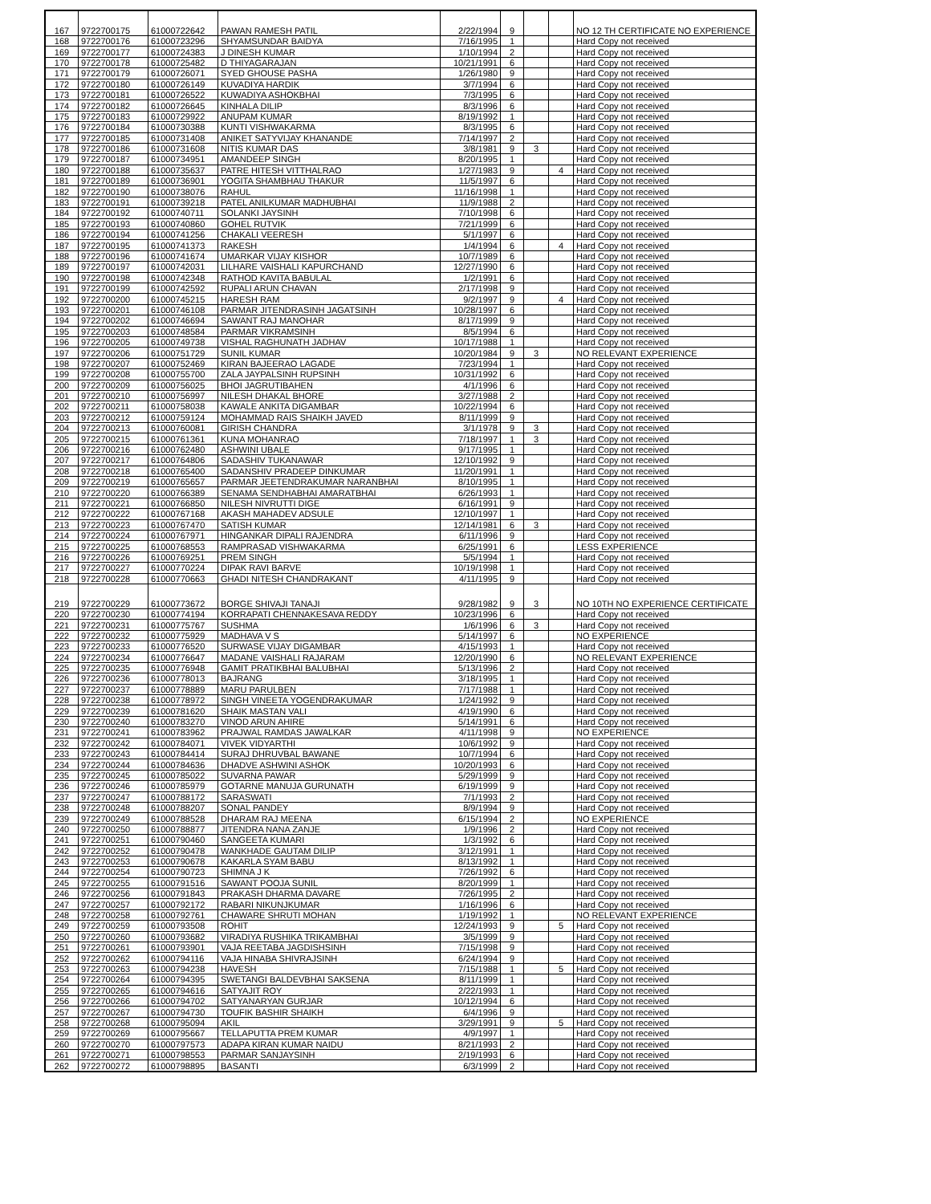| 167 | 9722700175 | 61000722642 | PAWAN RAMESH PATIL | 2/22/1994 | 9 | | | NO 12 TH CERTIFICATE NO EXPERIENCE |
| 168 | 9722700176 | 61000723296 | SHYAMSUNDAR BAIDYA | 7/16/1995 | 1 | | | Hard Copy not received |
| 169 | 9722700177 | 61000724383 | J DINESH KUMAR | 1/10/1994 | 2 | | | Hard Copy not received |
| 170 | 9722700178 | 61000725482 | D THIYAGARAJAN | 10/21/1991 | 6 | | | Hard Copy not received |
| 171 | 9722700179 | 61000726071 | SYED GHOUSE PASHA | 1/26/1980 | 9 | | | Hard Copy not received |
| 172 | 9722700180 | 61000726149 | KUVADIYA HARDIK | 3/7/1994 | 6 | | | Hard Copy not received |
| 173 | 9722700181 | 61000726522 | KUWADIYA ASHOKBHAI | 7/3/1995 | 6 | | | Hard Copy not received |
| 174 | 9722700182 | 61000726645 | KINHALA DILIP | 8/3/1996 | 6 | | | Hard Copy not received |
| 175 | 9722700183 | 61000729922 | ANUPAM KUMAR | 8/19/1992 | 1 | | | Hard Copy not received |
| 176 | 9722700184 | 61000730388 | KUNTI VISHWAKARMA | 8/3/1995 | 6 | | | Hard Copy not received |
| 177 | 9722700185 | 61000731408 | ANIKET SATYVIJAY KHANANDE | 7/14/1997 | 2 | | | Hard Copy not received |
| 178 | 9722700186 | 61000731608 | NITIS KUMAR DAS | 3/8/1981 | 9 | 3 | | Hard Copy not received |
| 179 | 9722700187 | 61000734951 | AMANDEEP SINGH | 8/20/1995 | 1 | | | Hard Copy not received |
| 180 | 9722700188 | 61000735637 | PATRE HITESH VITTHALRAO | 1/27/1983 | 9 | | 4 | Hard Copy not received |
| 181 | 9722700189 | 61000736901 | YOGITA SHAMBHAU THAKUR | 11/5/1997 | 6 | | | Hard Copy not received |
| 182 | 9722700190 | 61000738076 | RAHUL | 11/16/1998 | 1 | | | Hard Copy not received |
| 183 | 9722700191 | 61000739218 | PATEL ANILKUMAR MADHUBHAI | 11/9/1988 | 2 | | | Hard Copy not received |
| 184 | 9722700192 | 61000740711 | SOLANKI JAYSINH | 7/10/1998 | 6 | | | Hard Copy not received |
| 185 | 9722700193 | 61000740860 | GOHEL RUTVIK | 7/21/1999 | 6 | | | Hard Copy not received |
| 186 | 9722700194 | 61000741256 | CHAKALI VEERESH | 5/1/1997 | 6 | | | Hard Copy not received |
| 187 | 9722700195 | 61000741373 | RAKESH | 1/4/1994 | 6 | | 4 | Hard Copy not received |
| 188 | 9722700196 | 61000741674 | UMARKAR VIJAY KISHOR | 10/7/1989 | 6 | | | Hard Copy not received |
| 189 | 9722700197 | 61000742031 | LILHARE VAISHALI KAPURCHAND | 12/27/1990 | 6 | | | Hard Copy not received |
| 190 | 9722700198 | 61000742348 | RATHOD KAVITA BABULAL | 1/2/1991 | 6 | | | Hard Copy not received |
| 191 | 9722700199 | 61000742592 | RUPALI ARUN CHAVAN | 2/17/1998 | 9 | | | Hard Copy not received |
| 192 | 9722700200 | 61000745215 | HARESH RAM | 9/2/1997 | 9 | | 4 | Hard Copy not received |
| 193 | 9722700201 | 61000746108 | PARMAR JITENDRASINH JAGATSINH | 10/28/1997 | 6 | | | Hard Copy not received |
| 194 | 9722700202 | 61000746694 | SAWANT RAJ MANOHAR | 8/17/1999 | 9 | | | Hard Copy not received |
| 195 | 9722700203 | 61000748584 | PARMAR VIKRAMSINH | 8/5/1994 | 6 | | | Hard Copy not received |
| 196 | 9722700205 | 61000749738 | VISHAL RAGHUNATH JADHAV | 10/17/1988 | 1 | | | Hard Copy not received |
| 197 | 9722700206 | 61000751729 | SUNIL KUMAR | 10/20/1984 | 9 | 3 | | NO RELEVANT EXPERIENCE |
| 198 | 9722700207 | 61000752469 | KIRAN BAJEERAO LAGADE | 7/23/1994 | 1 | | | Hard Copy not received |
| 199 | 9722700208 | 61000755700 | ZALA JAYPALSINH RUPSINH | 10/31/1992 | 6 | | | Hard Copy not received |
| 200 | 9722700209 | 61000756025 | BHOI JAGRUTIBAHEN | 4/1/1996 | 6 | | | Hard Copy not received |
| 201 | 9722700210 | 61000756997 | NILESH DHAKAL BHORE | 3/27/1988 | 2 | | | Hard Copy not received |
| 202 | 9722700211 | 61000758038 | KAWALE ANKITA DIGAMBAR | 10/22/1994 | 6 | | | Hard Copy not received |
| 203 | 9722700212 | 61000759124 | MOHAMMAD RAIS SHAIKH JAVED | 8/11/1999 | 9 | | | Hard Copy not received |
| 204 | 9722700213 | 61000760081 | GIRISH CHANDRA | 3/1/1978 | 9 | 3 | | Hard Copy not received |
| 205 | 9722700215 | 61000761361 | KUNA MOHANRAO | 7/18/1997 | 1 | 3 | | Hard Copy not received |
| 206 | 9722700216 | 61000762480 | ASHWINI UBALE | 9/17/1995 | 1 | | | Hard Copy not received |
| 207 | 9722700217 | 61000764806 | SADASHIV TUKANAWAR | 12/10/1992 | 9 | | | Hard Copy not received |
| 208 | 9722700218 | 61000765400 | SADANSHIV PRADEEP DINKUMAR | 11/20/1991 | 1 | | | Hard Copy not received |
| 209 | 9722700219 | 61000765657 | PARMAR JEETENDRAKUMAR NARANBHAI | 8/10/1995 | 1 | | | Hard Copy not received |
| 210 | 9722700220 | 61000766389 | SENAMA SENDHABHAI AMARATBHAI | 6/26/1993 | 1 | | | Hard Copy not received |
| 211 | 9722700221 | 61000766850 | NILESH NIVRUTTI DIGE | 6/16/1991 | 9 | | | Hard Copy not received |
| 212 | 9722700222 | 61000767168 | AKASH MAHADEV ADSULE | 12/10/1997 | 1 | | | Hard Copy not received |
| 213 | 9722700223 | 61000767470 | SATISH KUMAR | 12/14/1981 | 6 | 3 | | Hard Copy not received |
| 214 | 9722700224 | 61000767971 | HINGANKAR DIPALI RAJENDRA | 6/11/1996 | 9 | | | Hard Copy not received |
| 215 | 9722700225 | 61000768553 | RAMPRASAD VISHWAKARMA | 6/25/1991 | 6 | | | LESS EXPERIENCE |
| 216 | 9722700226 | 61000769251 | PREM SINGH | 5/5/1994 | 1 | | | Hard Copy not received |
| 217 | 9722700227 | 61000770224 | DIPAK RAVI BARVE | 10/19/1998 | 1 | | | Hard Copy not received |
| 218 | 9722700228 | 61000770663 | GHADI NITESH CHANDRAKANT | 4/11/1995 | 9 | | | Hard Copy not received |
| 219 | 9722700229 | 61000773672 | BORGE SHIVAJI TANAJI | 9/28/1982 | 9 | 3 | | NO 10TH NO EXPERIENCE CERTIFICATE |
| 220 | 9722700230 | 61000774194 | KORRAPATI CHENNAKESAVA REDDY | 10/23/1996 | 6 | | | Hard Copy not received |
| 221 | 9722700231 | 61000775767 | SUSHMA | 1/6/1996 | 6 | 3 | | Hard Copy not received |
| 222 | 9722700232 | 61000775929 | MADHAVA V S | 5/14/1997 | 6 | | | NO EXPERIENCE |
| 223 | 9722700233 | 61000776520 | SURWASE VIJAY DIGAMBAR | 4/15/1993 | 1 | | | Hard Copy not received |
| 224 | 9722700234 | 61000776647 | MADANE VAISHALI RAJARAM | 12/20/1990 | 6 | | | NO RELEVANT EXPERIENCE |
| 225 | 9722700235 | 61000776948 | GAMIT PRATIKBHAI BALUBHAI | 5/13/1996 | 2 | | | Hard Copy not received |
| 226 | 9722700236 | 61000778013 | BAJRANG | 3/18/1995 | 1 | | | Hard Copy not received |
| 227 | 9722700237 | 61000778889 | MARU PARULBEN | 7/17/1988 | 1 | | | Hard Copy not received |
| 228 | 9722700238 | 61000778972 | SINGH VINEETA YOGENDRAKUMAR | 1/24/1992 | 9 | | | Hard Copy not received |
| 229 | 9722700239 | 61000781620 | SHAIK MASTAN VALI | 4/19/1990 | 6 | | | Hard Copy not received |
| 230 | 9722700240 | 61000783270 | VINOD ARUN AHIRE | 5/14/1991 | 6 | | | Hard Copy not received |
| 231 | 9722700241 | 61000783962 | PRAJWAL RAMDAS JAWALKAR | 4/11/1998 | 9 | | | NO EXPERIENCE |
| 232 | 9722700242 | 61000784071 | VIVEK VIDYARTHI | 10/6/1992 | 9 | | | Hard Copy not received |
| 233 | 9722700243 | 61000784414 | SURAJ DHRUVBAL BAWANE | 10/7/1994 | 6 | | | Hard Copy not received |
| 234 | 9722700244 | 61000784636 | DHADVE ASHWINI ASHOK | 10/20/1993 | 6 | | | Hard Copy not received |
| 235 | 9722700245 | 61000785022 | SUVARNA PAWAR | 5/29/1999 | 9 | | | Hard Copy not received |
| 236 | 9722700246 | 61000785979 | GOTARNE MANUJA GURUNATH | 6/19/1999 | 9 | | | Hard Copy not received |
| 237 | 9722700247 | 61000788172 | SARASWATI | 7/1/1993 | 2 | | | Hard Copy not received |
| 238 | 9722700248 | 61000788207 | SONAL PANDEY | 8/9/1994 | 9 | | | Hard Copy not received |
| 239 | 9722700249 | 61000788528 | DHARAM RAJ MEENA | 6/15/1994 | 2 | | | NO EXPERIENCE |
| 240 | 9722700250 | 61000788877 | JITENDRA NANA ZANJE | 1/9/1996 | 2 | | | Hard Copy not received |
| 241 | 9722700251 | 61000790460 | SANGEETA KUMARI | 1/3/1992 | 6 | | | Hard Copy not received |
| 242 | 9722700252 | 61000790478 | WANKHADE GAUTAM DILIP | 3/12/1991 | 1 | | | Hard Copy not received |
| 243 | 9722700253 | 61000790678 | KAKARLA SYAM BABU | 8/13/1992 | 1 | | | Hard Copy not received |
| 244 | 9722700254 | 61000790723 | SHIMNA J K | 7/26/1992 | 6 | | | Hard Copy not received |
| 245 | 9722700255 | 61000791516 | SAWANT POOJA SUNIL | 8/20/1999 | 1 | | | Hard Copy not received |
| 246 | 9722700256 | 61000791843 | PRAKASH DHARMA DAVARE | 7/26/1995 | 2 | | | Hard Copy not received |
| 247 | 9722700257 | 61000792172 | RABARI NIKUNJKUMAR | 1/16/1996 | 6 | | | Hard Copy not received |
| 248 | 9722700258 | 61000792761 | CHAWARE SHRUTI MOHAN | 1/19/1992 | 1 | | | NO RELEVANT EXPERIENCE |
| 249 | 9722700259 | 61000793508 | ROHIT | 12/24/1993 | 9 | | 5 | Hard Copy not received |
| 250 | 9722700260 | 61000793682 | VIRADIYA RUSHIKA TRIKAMBHAI | 3/5/1999 | 9 | | | Hard Copy not received |
| 251 | 9722700261 | 61000793901 | VAJA REETABA JAGDISHSINH | 7/15/1998 | 9 | | | Hard Copy not received |
| 252 | 9722700262 | 61000794116 | VAJA HINABA SHIVRAJSINH | 6/24/1994 | 9 | | | Hard Copy not received |
| 253 | 9722700263 | 61000794238 | HAVESH | 7/15/1988 | 1 | | 5 | Hard Copy not received |
| 254 | 9722700264 | 61000794395 | SWETANGI BALDEVBHAI SAKSENA | 8/11/1999 | 1 | | | Hard Copy not received |
| 255 | 9722700265 | 61000794616 | SATYAJIT ROY | 2/22/1993 | 1 | | | Hard Copy not received |
| 256 | 9722700266 | 61000794702 | SATYANARYAN GURJAR | 10/12/1994 | 6 | | | Hard Copy not received |
| 257 | 9722700267 | 61000794730 | TOUFIK BASHIR SHAIKH | 6/4/1996 | 9 | | | Hard Copy not received |
| 258 | 9722700268 | 61000795094 | AKIL | 3/29/1991 | 9 | | 5 | Hard Copy not received |
| 259 | 9722700269 | 61000795667 | TELLAPUTTA PREM KUMAR | 4/9/1997 | 1 | | | Hard Copy not received |
| 260 | 9722700270 | 61000797573 | ADAPA KIRAN KUMAR NAIDU | 8/21/1993 | 2 | | | Hard Copy not received |
| 261 | 9722700271 | 61000798553 | PARMAR SANJAYSINH | 2/19/1993 | 6 | | | Hard Copy not received |
| 262 | 9722700272 | 61000798895 | BASANTI | 6/3/1999 | 2 | | | Hard Copy not received |